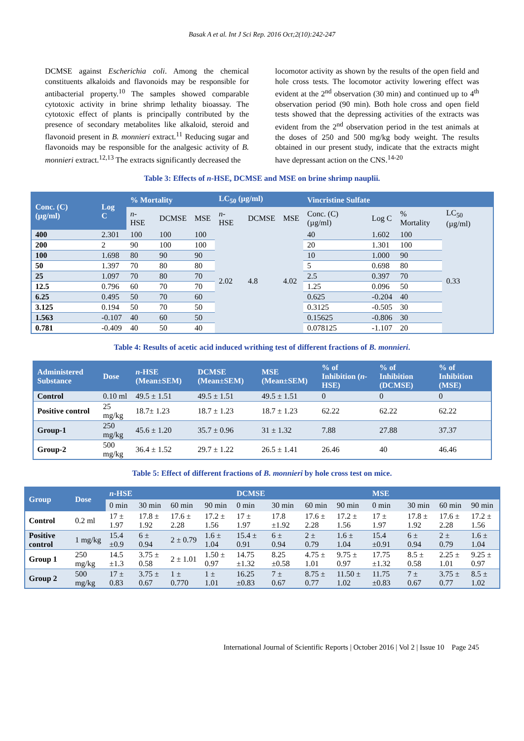Basak A et al. Int J Sci Rep. 2016 Oct;2(10):242-247
DCMSE against Escherichia coli. Among the chemical constituents alkaloids and flavonoids may be responsible for antibacterial property.<sup>10</sup> The samples showed comparable cytotoxic activity in brine shrimp lethality bioassay. The cytotoxic effect of plants is principally contributed by the presence of secondary metabolites like alkaloid, steroid and flavonoid present in B. monnieri extract.<sup>11</sup> Reducing sugar and flavonoids may be responsible for the analgesic activity of B. monnieri extract.<sup>12,13</sup> The extracts significantly decreased the
locomotor activity as shown by the results of the open field and hole cross tests. The locomotor activity lowering effect was evident at the 2<sup>nd</sup> observation (30 min) and continued up to 4<sup>th</sup> observation period (90 min). Both hole cross and open field tests showed that the depressing activities of the extracts was evident from the 2<sup>nd</sup> observation period in the test animals at the doses of 250 and 500 mg/kg body weight. The results obtained in our present study, indicate that the extracts might have depressant action on the CNS.<sup>14-20</sup>
Table 3: Effects of n-HSE, DCMSE and MSE on brine shrimp nauplii.
| Conc. (C) (µg/ml) | Log C | % Mortality | | | LC<sub>50</sub> (µg/ml) | | | Vincristine Sulfate | | | |
| --- | --- | --- | --- | --- | --- | --- | --- | --- | --- | --- | --- |
| | | n -HSE | DCMSE | MSE | n -HSE | DCMSE | MSE | Conc. (C) (µg/ml) | Log C | % Mortality | LC<sub>50</sub> (µg/ml) |
| 400 | 2.301 | 100 | 100 | 100 | 2.02 | 4.8 | 4.02 | 40 | 1.602 | 100 | 0.33 |
| 200 | 2 | 90 | 100 | 100 | | | | 20 | 1.301 | 100 | |
| 100 | 1.698 | 80 | 90 | 90 | | | | 10 | 1.000 | 90 | |
| 50 | 1.397 | 70 | 80 | 80 | | | | 5 | 0.698 | 80 | |
| 25 | 1.097 | 70 | 80 | 70 | | | | 2.5 | 0.397 | 70 | |
| 12.5 | 0.796 | 60 | 70 | 70 | | | | 1.25 | 0.096 | 50 | |
| 6.25 | 0.495 | 50 | 70 | 60 | | | | 0.625 | -0.204 | 40 | |
| 3.125 | 0.194 | 50 | 70 | 50 | | | | 0.3125 | -0.505 | 30 | |
| 1.563 | -0.107 | 40 | 60 | 50 | | | | 0.15625 | -0.806 | 30 | |
| 0.781 | -0.409 | 40 | 50 | 40 | | | | 0.078125 | -1.107 | 20 | |
Table 4: Results of acetic acid induced writhing test of different fractions of B. monnieri.
| Administered Substance | Dose | n -HSE (Mean±SEM) | DCMSE (Mean±SEM) | MSE (Mean±SEM) | % of Inhibition ( n -HSE) | % of Inhibition (DCMSE) | % of Inhibition (MSE) |
| --- | --- | --- | --- | --- | --- | --- | --- |
| Control | 0.10 ml | 49.5 ± 1.51 | 49.5 ± 1.51 | 49.5 ± 1.51 | 0 | 0 | 0 |
| Positive control | 25 mg/kg | 18.7± 1.23 | 18.7 ± 1.23 | 18.7 ± 1.23 | 62.22 | 62.22 | 62.22 |
| Group-1 | 250 mg/kg | 45.6 ± 1.20 | 35.7 ± 0.96 | 31 ± 1.32 | 7.88 | 27.88 | 37.37 |
| Group-2 | 500 mg/kg | 36.4 ± 1.52 | 29.7 ± 1.22 | 26.5 ± 1.41 | 26.46 | 40 | 46.46 |
Table 5: Effect of different fractions of B. monnieri by hole cross test on mice.
| Group | Dose | n -HSE | | | | DCMSE | | | | MSE | | | |
| --- | --- | --- | --- | --- | --- | --- | --- | --- | --- | --- | --- | --- | --- |
| | | 0 min | 30 min | 60 min | 90 min | 0 min | 30 min | 60 min | 90 min | 0 min | 30 min | 60 min | 90 min |
| Control | 0.2 ml | 17 ± 1.97 | 17.8 ± 1.92 | 17.6 ± 2.28 | 17.2 ± 1.56 | 17 ± 1.97 | 17.8 ±1.92 | 17.6 ± 2.28 | 17.2 ± 1.56 | 17 ± 1.97 | 17.8 ± 1.92 | 17.6 ± 2.28 | 17.2 ± 1.56 |
| Positive control | 1 mg/kg | 15.4 ±0.9 | 6 ± 0.94 | 2 ± 0.79 | 1.6 ± 1.04 | 15.4 ± 0.91 | 6 ± 0.94 | 2 ± 0.79 | 1.6 ± 1.04 | 15.4 ±0.91 | 6 ± 0.94 | 2 ± 0.79 | 1.6 ± 1.04 |
| Group 1 | 250 mg/kg | 14.5 ±1.3 | 3.75 ± 0.58 | 2 ± 1.01 | 1.50 ± 0.97 | 14.75 ±1.32 | 8.25 ±0.58 | 4.75 ± 1.01 | 9.75 ± 0.97 | 17.75 ±1.32 | 8.5 ± 0.58 | 2.25 ± 1.01 | 9.25 ± 0.97 |
| Group 2 | 500 mg/kg | 17 ± 0.83 | 3.75 ± 0.67 | 1 ± 0.770 | 1 ± 1.01 | 16.25 ±0.83 | 7 ± 0.67 | 8.75 ± 0.77 | 11.50 ± 1.02 | 11.75 ±0.83 | 7 ± 0.67 | 3.75 ± 0.77 | 8.5 ± 1.02 |
International Journal of Scientific Reports | October 2016 | Vol 2 | Issue 10 Page 245